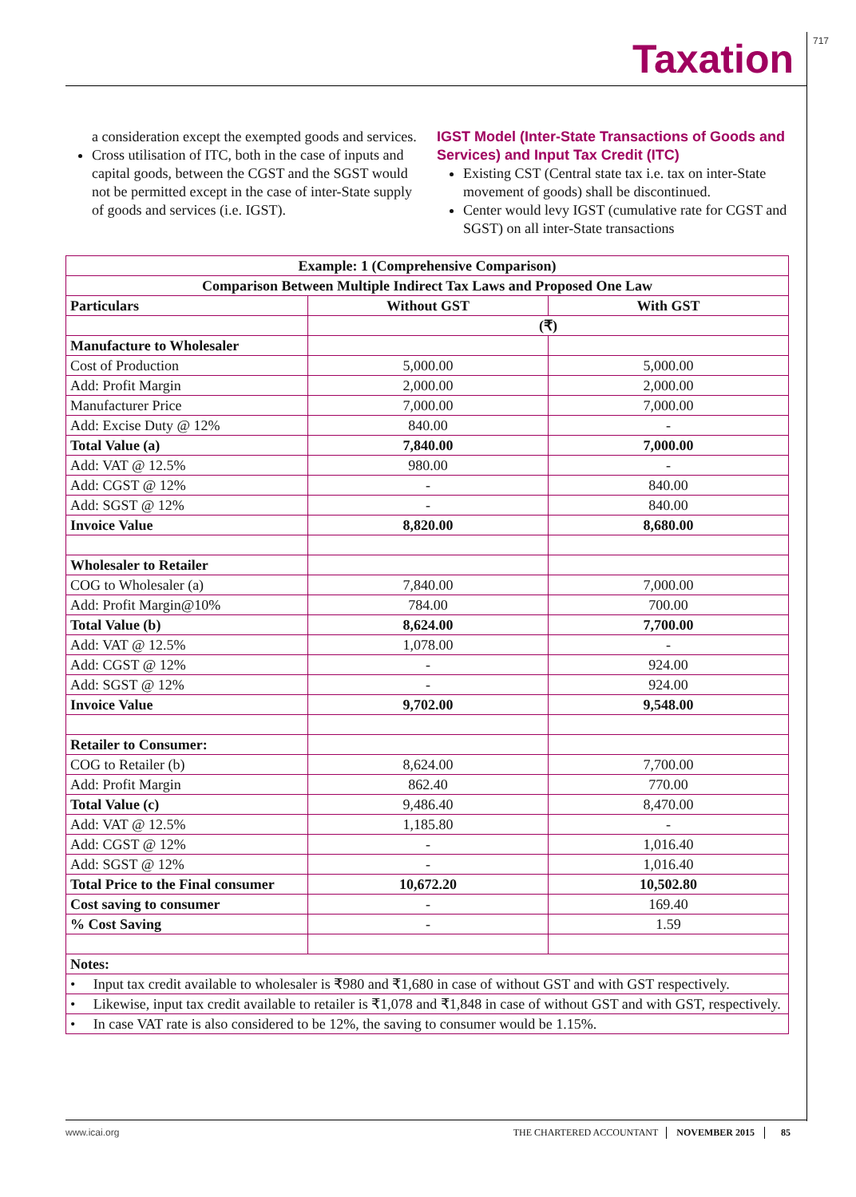717
Taxation
a consideration except the exempted goods and services.
Cross utilisation of ITC, both in the case of inputs and capital goods, between the CGST and the SGST would not be permitted except in the case of inter-State supply of goods and services (i.e. IGST).
IGST Model (Inter-State Transactions of Goods and Services) and Input Tax Credit (ITC)
Existing CST (Central state tax i.e. tax on inter-State movement of goods) shall be discontinued.
Center would levy IGST (cumulative rate for CGST and SGST) on all inter-State transactions
| Example: 1 (Comprehensive Comparison) | | |
| --- | --- | --- |
| Comparison Between Multiple Indirect Tax Laws and Proposed One Law | | |
| Particulars | Without GST | With GST |
| | (₹) | |
| Manufacture to Wholesaler | | |
| Cost of Production | 5,000.00 | 5,000.00 |
| Add: Profit Margin | 2,000.00 | 2,000.00 |
| Manufacturer Price | 7,000.00 | 7,000.00 |
| Add: Excise Duty @ 12% | 840.00 | - |
| Total Value (a) | 7,840.00 | 7,000.00 |
| Add: VAT @ 12.5% | 980.00 | - |
| Add: CGST @ 12% | - | 840.00 |
| Add: SGST @ 12% | - | 840.00 |
| Invoice Value | 8,820.00 | 8,680.00 |
| Wholesaler to Retailer | | |
| COG to Wholesaler (a) | 7,840.00 | 7,000.00 |
| Add: Profit Margin@10% | 784.00 | 700.00 |
| Total Value (b) | 8,624.00 | 7,700.00 |
| Add: VAT @ 12.5% | 1,078.00 | - |
| Add: CGST @ 12% | - | 924.00 |
| Add: SGST @ 12% | - | 924.00 |
| Invoice Value | 9,702.00 | 9,548.00 |
| Retailer to Consumer: | | |
| COG to Retailer (b) | 8,624.00 | 7,700.00 |
| Add: Profit Margin | 862.40 | 770.00 |
| Total Value (c) | 9,486.40 | 8,470.00 |
| Add: VAT @ 12.5% | 1,185.80 | - |
| Add: CGST @ 12% | - | 1,016.40 |
| Add: SGST @ 12% | - | 1,016.40 |
| Total Price to the Final consumer | 10,672.20 | 10,502.80 |
| Cost saving to consumer | - | 169.40 |
| % Cost Saving | - | 1.59 |
| Notes: | | |
| • Input tax credit available to wholesaler is ₹980 and ₹1,680 in case of without GST and with GST respectively. | | |
| • Likewise, input tax credit available to retailer is ₹1,078 and ₹1,848 in case of without GST and with GST, respectively. | | |
| • In case VAT rate is also considered to be 12%, the saving to consumer would be 1.15%. | | |
www.icai.org THE CHARTERED ACCOUNTANT NOVEMBER 2015 85